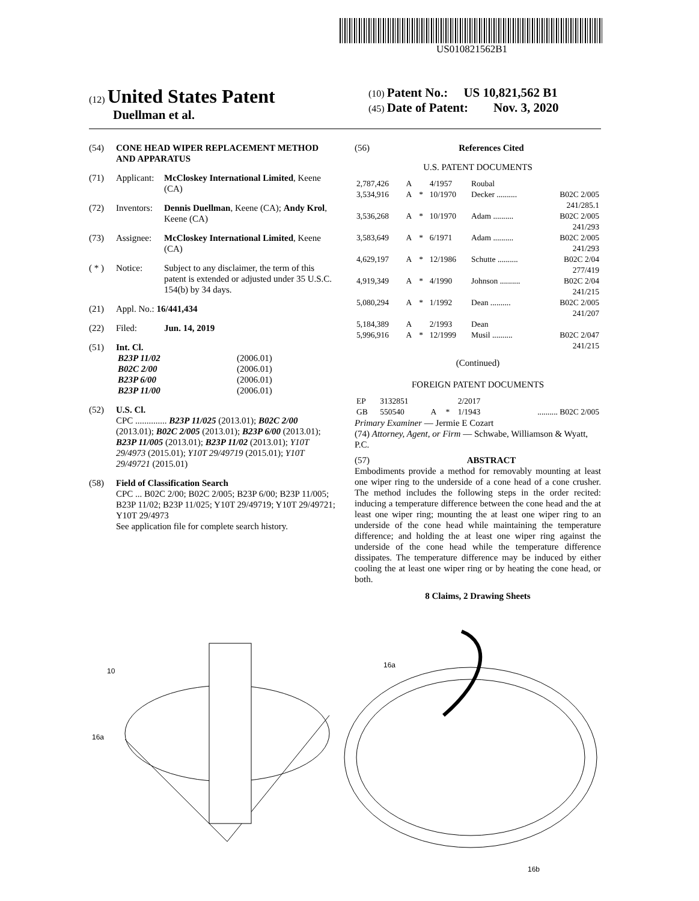US010821562B1
(12) United States Patent
Duellman et al.
(10) Patent No.: US 10,821,562 B1
(45) Date of Patent: Nov. 3, 2020
(54) CONE HEAD WIPER REPLACEMENT METHOD AND APPARATUS
(71) Applicant:
McCloskey International Limited, Keene (CA)
(72) Inventors:
Dennis Duellman, Keene (CA); Andy Krol, Keene (CA)
(73) Assignee:
McCloskey International Limited, Keene (CA)
( * ) Notice: Subject to any disclaimer, the term of this patent is extended or adjusted under 35 U.S.C. 154(b) by 34 days.
(21) Appl. No.: 16/441,434
(22) Filed: Jun. 14, 2019
(51) Int. Cl.
| B23P 11/02 | (2006.01) |
| B02C 2/00 | (2006.01) |
| B23P 6/00 | (2006.01) |
| B23P 11/00 | (2006.01) |
(52) U.S. Cl.
CPC .............. B23P 11/025 (2013.01); B02C 2/00 (2013.01); B02C 2/005 (2013.01); B23P 6/00 (2013.01); B23P 11/005 (2013.01); B23P 11/02 (2013.01); Y10T 29/4973 (2015.01); Y10T 29/49719 (2015.01); Y10T 29/49721 (2015.01)
(58) Field of Classification Search
CPC ... B02C 2/00; B02C 2/005; B23P 6/00; B23P 11/005; B23P 11/02; B23P 11/025; Y10T 29/49719; Y10T 29/49721; Y10T 29/4973
See application file for complete search history.
(56) References Cited
U.S. PATENT DOCUMENTS
| 2,787,426 | A | | 4/1957 | Roubal | |
| 3,534,916 | A | * | 10/1970 | Decker .......... | B02C 2/005 241/285.1 |
| 3,536,268 | A | * | 10/1970 | Adam .......... | B02C 2/005 241/293 |
| 3,583,649 | A | * | 6/1971 | Adam .......... | B02C 2/005 241/293 |
| 4,629,197 | A | * | 12/1986 | Schutte .......... | B02C 2/04 277/419 |
| 4,919,349 | A | * | 4/1990 | Johnson .......... | B02C 2/04 241/215 |
| 5,080,294 | A | * | 1/1992 | Dean .......... | B02C 2/005 241/207 |
| 5,184,389 | A | | 2/1993 | Dean | |
| 5,996,916 | A | * | 12/1999 | Musil .......... | B02C 2/047 241/215 |
(Continued)
FOREIGN PATENT DOCUMENTS
| EP | 3132851 | | | 2/2017 | |
| GB | 550540 | A | * | 1/1943 | .......... B02C 2/005 |
Primary Examiner — Jermie E Cozart
(74) Attorney, Agent, or Firm — Schwabe, Williamson & Wyatt, P.C.
(57) ABSTRACT
Embodiments provide a method for removably mounting at least one wiper ring to the underside of a cone head of a cone crusher. The method includes the following steps in the order recited: inducing a temperature difference between the cone head and the at least one wiper ring; mounting the at least one wiper ring to an underside of the cone head while maintaining the temperature difference; and holding the at least one wiper ring against the underside of the cone head while the temperature difference dissipates. The temperature difference may be induced by either cooling the at least one wiper ring or by heating the cone head, or both.
8 Claims, 2 Drawing Sheets
10
16a
16a
16b